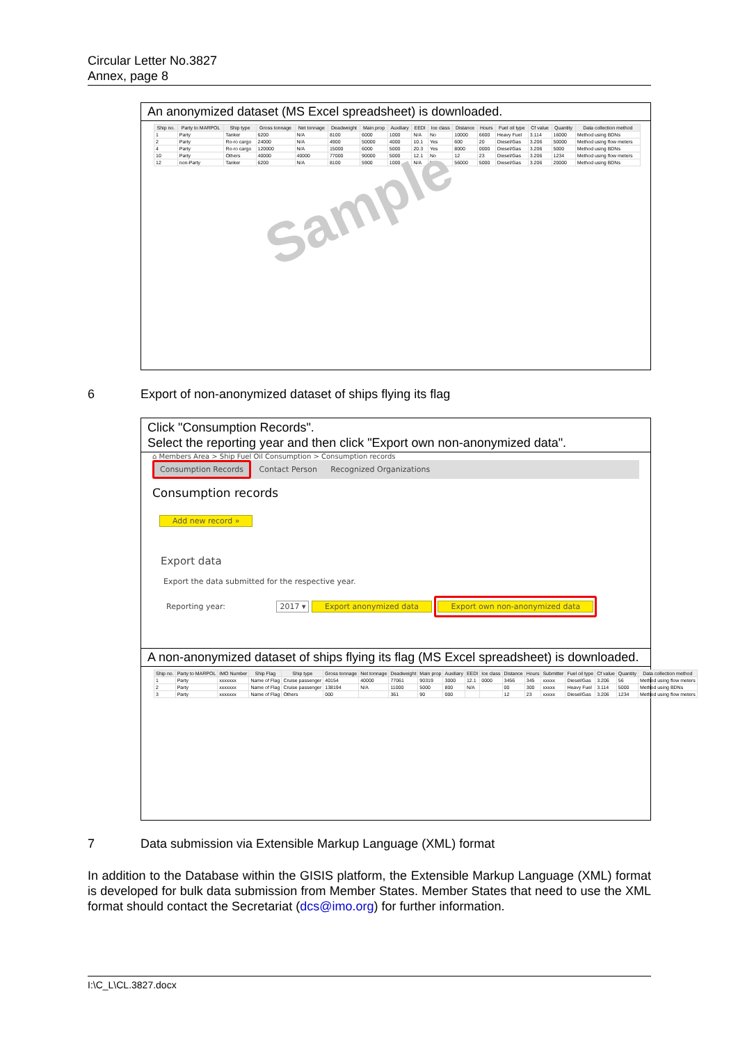Circular Letter No.3827
Annex, page 8
An anonymized dataset (MS Excel spreadsheet) is downloaded.
| Ship no. | Party to MARPOL | Ship type | Gross tonnage | Net tonnage | Deadweight | Main prop | Auxiliary | EEDI | Ice class | Distance | Hours | Fuel oil type | Cf value | Quantity | Data collection method |
| --- | --- | --- | --- | --- | --- | --- | --- | --- | --- | --- | --- | --- | --- | --- | --- |
| 1 | Party | Tanker | 6200 | N/A | 8100 | 6000 | 1000 | N/A | No | 10000 | 6600 | Heavy Fuel | 3.114 | 16000 | Method using BDNs |
| 2 | Party | Ro-ro cargo | 24000 | N/A | 4900 | 50000 | 4000 | 10.1 | Yes | 600 | 20 | Diesel/Gas | 3.206 | 50000 | Method using flow meters |
| 4 | Party | Ro-ro cargo | 120000 | N/A | 15000 | 6000 | 5000 | 20.3 | Yes | 8000 | 0000 | Diesel/Gas | 3.206 | 5000 | Method using BDNs |
| 10 | Party | Others | 40000 | 40000 | 77000 | 90000 | 5000 | 12.1 | No | 12 | 23 | Diesel/Gas | 3.206 | 1234 | Method using flow meters |
| 12 | non-Party | Tanker | 6200 | N/A | 8100 | 5900 | 1000 | N/A | No | 56000 | 5000 | Diesel/Gas | 3.206 | 20000 | Method using BDNs |
Sample
6 Export of non-anonymized dataset of ships flying its flag
Click "Consumption Records".
Select the reporting year and then click "Export own non-anonymized data".
⌂ Members Area > Ship Fuel Oil Consumption > Consumption records
Consumption Records Contact Person Recognized Organizations
Consumption records
Add new record »
Export data
Export the data submitted for the respective year.
Reporting year: 2017 ▾ Export anonymized data Export own non-anonymized data
A non-anonymized dataset of ships flying its flag (MS Excel spreadsheet) is downloaded.
| Ship no. | Party to MARPOL | IMO Number | Ship Flag | Ship type | Gross tonnage | Net tonnage | Deadweight | Main prop | Auxiliary | EEDI | Ice class | Distance | Hours | Submitter | Fuel oil type | Cf value | Quantity | Data collection method |
| --- | --- | --- | --- | --- | --- | --- | --- | --- | --- | --- | --- | --- | --- | --- | --- | --- | --- | --- |
| 1 | Party | xxxxxxx | Name of Flag | Cruise passenger | 40154 | 40000 | 77061 | 90319 | 3000 | 12.1 | 0000 | 3456 | 345 | xxxxx | Diesel/Gas | 3.206 | 56 | Method using flow meters |
| 2 | Party | xxxxxxx | Name of Flag | Cruise passenger | 138194 | N/A | 11000 | 5000 | 800 | N/A | | 00 | 300 | xxxxx | Heavy Fuel | 3.114 | 5000 | Method using BDNs |
| 3 | Party | xxxxxxx | Name of Flag | Others | 000 | | 361 | 90 | 000 | | | 12 | 23 | xxxxx | Diesel/Gas | 3.206 | 1234 | Method using flow meters |
7 Data submission via Extensible Markup Language (XML) format
In addition to the Database within the GISIS platform, the Extensible Markup Language (XML) format is developed for bulk data submission from Member States. Member States that need to use the XML format should contact the Secretariat (dcs@imo.org) for further information.
I:\C_L\CL.3827.docx